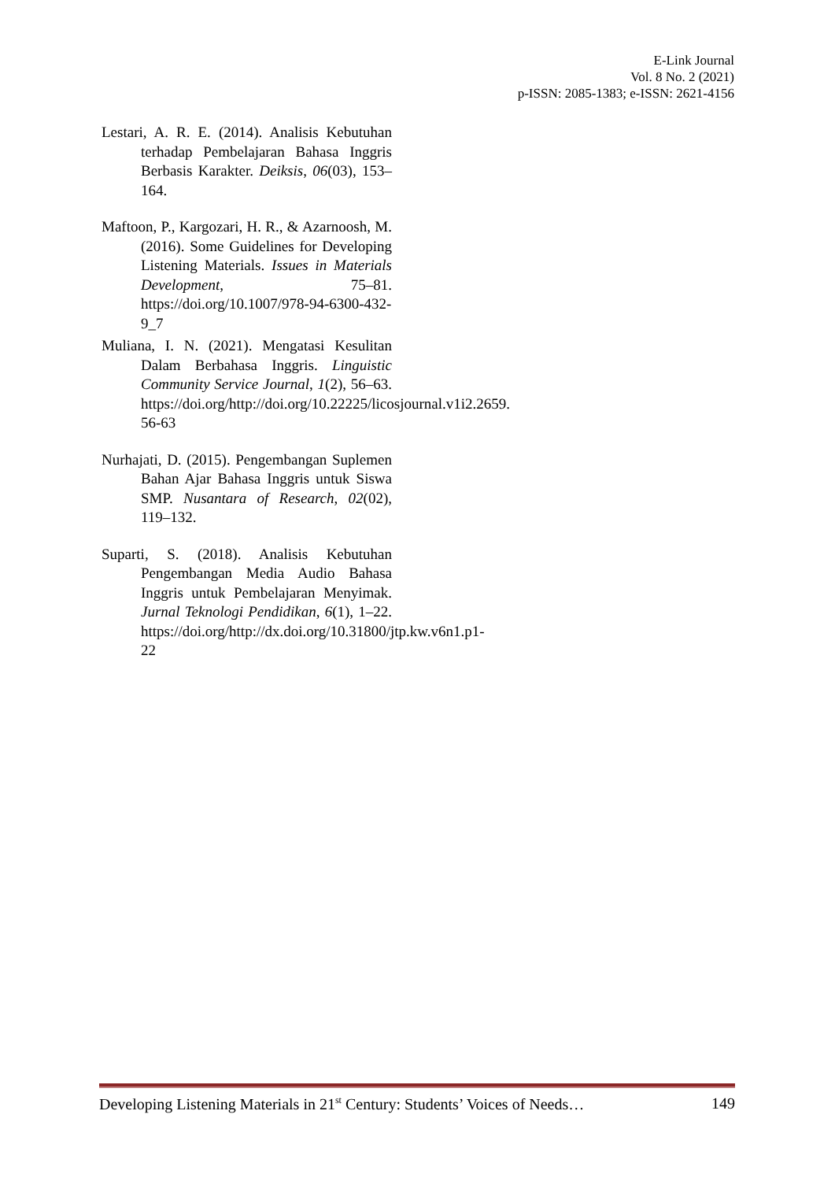E-Link Journal
Vol. 8 No. 2 (2021)
p-ISSN: 2085-1383; e-ISSN: 2621-4156
Lestari, A. R. E. (2014). Analisis Kebutuhan terhadap Pembelajaran Bahasa Inggris Berbasis Karakter. Deiksis, 06(03), 153–164.
Maftoon, P., Kargozari, H. R., & Azarnoosh, M. (2016). Some Guidelines for Developing Listening Materials. Issues in Materials Development, 75–81. https://doi.org/10.1007/978-94-6300-432-9_7
Muliana, I. N. (2021). Mengatasi Kesulitan Dalam Berbahasa Inggris. Linguistic Community Service Journal, 1(2), 56–63. https://doi.org/http://doi.org/10.22225/licosjournal.v1i2.2659. 56-63
Nurhajati, D. (2015). Pengembangan Suplemen Bahan Ajar Bahasa Inggris untuk Siswa SMP. Nusantara of Research, 02(02), 119–132.
Suparti, S. (2018). Analisis Kebutuhan Pengembangan Media Audio Bahasa Inggris untuk Pembelajaran Menyimak. Jurnal Teknologi Pendidikan, 6(1), 1–22. https://doi.org/http://dx.doi.org/10.31800/jtp.kw.v6n1.p1-22
Developing Listening Materials in 21<sup>st</sup> Century: Students’ Voices of Needs… 149